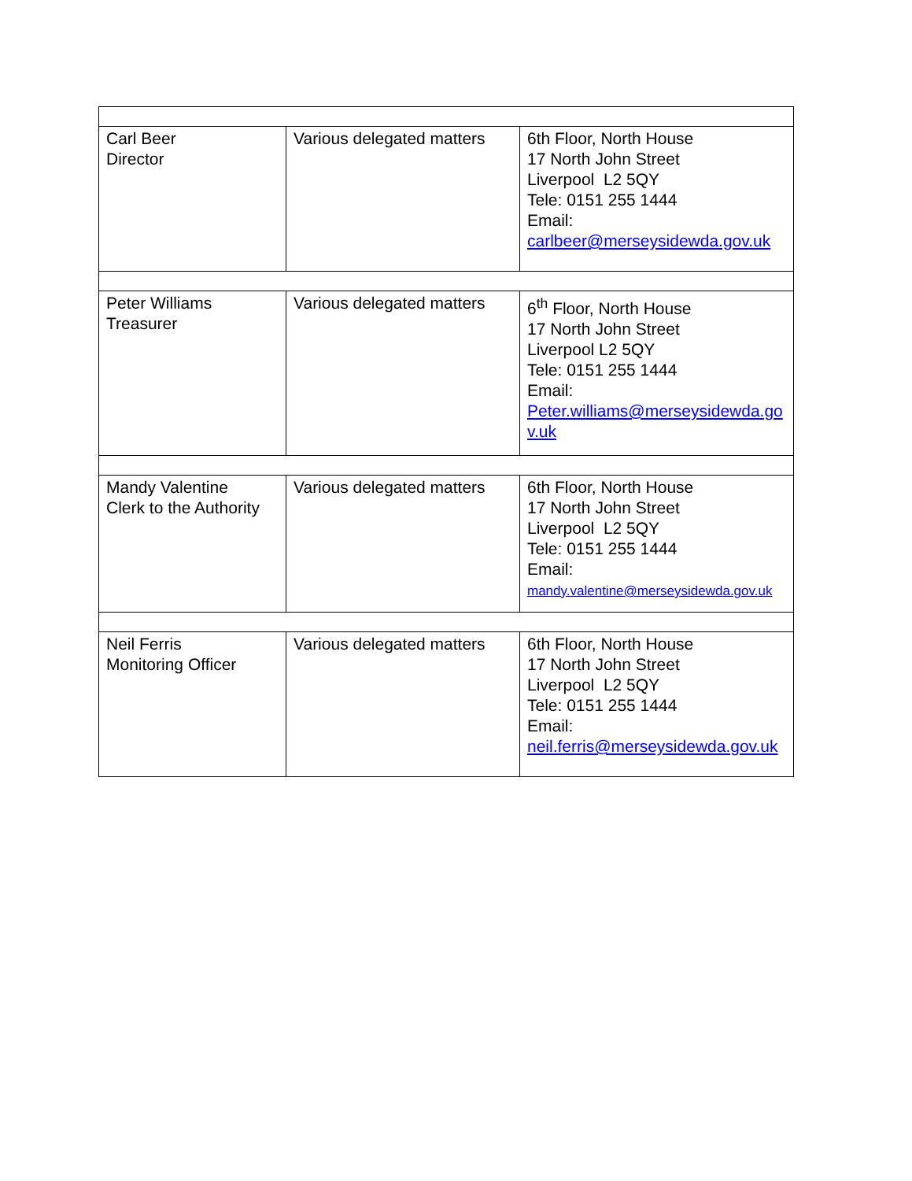| Carl Beer Director | Various delegated matters | 6th Floor, North House 17 North John Street Liverpool L2 5QY Tele: 0151 255 1444 Email: carlbeer@merseysidewda.gov.uk |
| Peter Williams Treasurer | Various delegated matters | 6<sup>th</sup> Floor, North House 17 North John Street Liverpool L2 5QY Tele: 0151 255 1444 Email: Peter.williams@merseysidewda.gov.uk |
| Mandy Valentine Clerk to the Authority | Various delegated matters | 6th Floor, North House 17 North John Street Liverpool L2 5QY Tele: 0151 255 1444 Email: mandy.valentine@merseysidewda.gov.uk |
| Neil Ferris Monitoring Officer | Various delegated matters | 6th Floor, North House 17 North John Street Liverpool L2 5QY Tele: 0151 255 1444 Email: neil.ferris@merseysidewda.gov.uk |